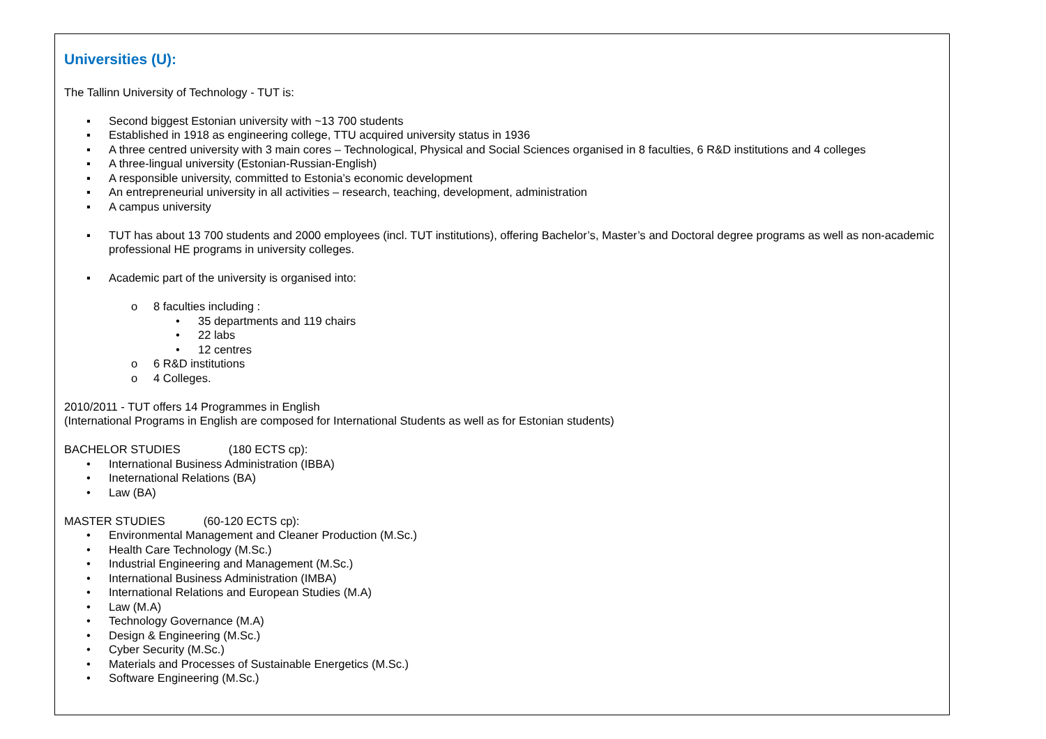Universities (U):
The Tallinn University of Technology - TUT is:
▪ Second biggest Estonian university with ~13 700 students
▪ Established in 1918 as engineering college, TTU acquired university status in 1936
▪ A three centred university with 3 main cores – Technological, Physical and Social Sciences organised in 8 faculties, 6 R&D institutions and 4 colleges
▪ A three-lingual university (Estonian-Russian-English)
▪ A responsible university, committed to Estonia’s economic development
▪ An entrepreneurial university in all activities – research, teaching, development, administration
▪ A campus university
▪ TUT has about 13 700 students and 2000 employees (incl. TUT institutions), offering Bachelor’s, Master’s and Doctoral degree programs as well as non-academic professional HE programs in university colleges.
▪ Academic part of the university is organised into:
o 8 faculties including :
• 35 departments and 119 chairs
• 22 labs
• 12 centres
o 6 R&D institutions
o 4 Colleges.
2010/2011 - TUT offers 14 Programmes in English
(International Programs in English are composed for International Students as well as for Estonian students)
BACHELOR STUDIES (180 ECTS cp):
• International Business Administration (IBBA)
• Ineternational Relations (BA)
• Law (BA)
MASTER STUDIES (60-120 ECTS cp):
• Environmental Management and Cleaner Production (M.Sc.)
• Health Care Technology (M.Sc.)
• Industrial Engineering and Management (M.Sc.)
• International Business Administration (IMBA)
• International Relations and European Studies (M.A)
• Law (M.A)
• Technology Governance (M.A)
• Design & Engineering (M.Sc.)
• Cyber Security (M.Sc.)
• Materials and Processes of Sustainable Energetics (M.Sc.)
• Software Engineering (M.Sc.)